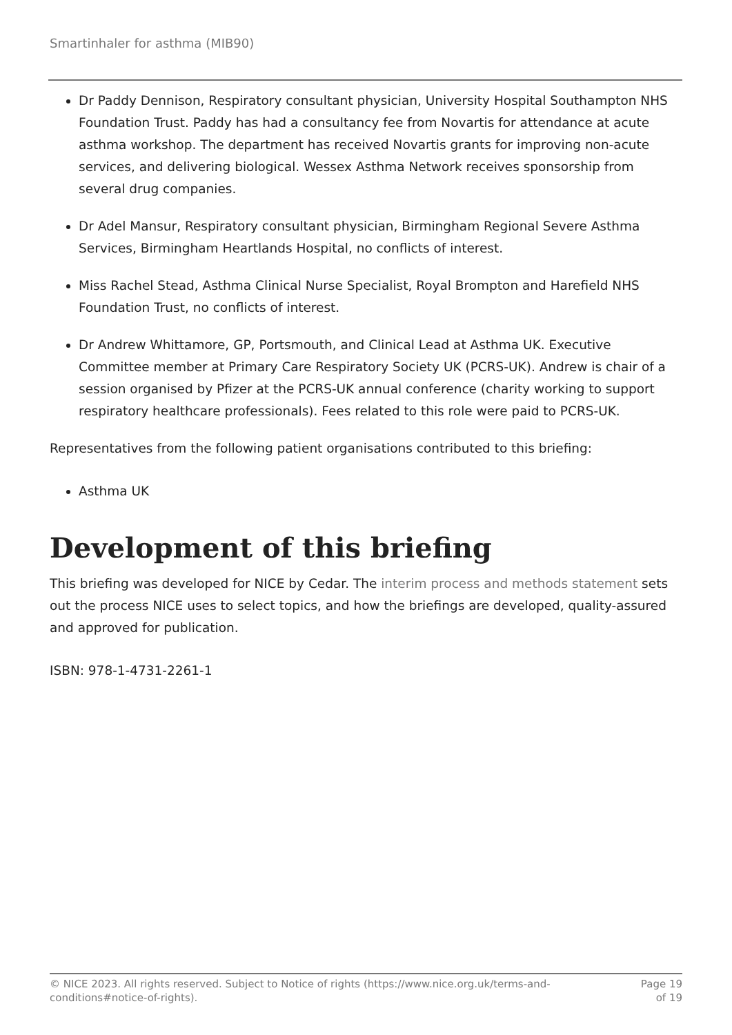Smartinhaler for asthma (MIB90)
Dr Paddy Dennison, Respiratory consultant physician, University Hospital Southampton NHS Foundation Trust. Paddy has had a consultancy fee from Novartis for attendance at acute asthma workshop. The department has received Novartis grants for improving non-acute services, and delivering biological. Wessex Asthma Network receives sponsorship from several drug companies.
Dr Adel Mansur, Respiratory consultant physician, Birmingham Regional Severe Asthma Services, Birmingham Heartlands Hospital, no conflicts of interest.
Miss Rachel Stead, Asthma Clinical Nurse Specialist, Royal Brompton and Harefield NHS Foundation Trust, no conflicts of interest.
Dr Andrew Whittamore, GP, Portsmouth, and Clinical Lead at Asthma UK. Executive Committee member at Primary Care Respiratory Society UK (PCRS-UK). Andrew is chair of a session organised by Pfizer at the PCRS-UK annual conference (charity working to support respiratory healthcare professionals). Fees related to this role were paid to PCRS-UK.
Representatives from the following patient organisations contributed to this briefing:
Asthma UK
Development of this briefing
This briefing was developed for NICE by Cedar. The interim process and methods statement sets out the process NICE uses to select topics, and how the briefings are developed, quality-assured and approved for publication.
ISBN: 978-1-4731-2261-1
© NICE 2023. All rights reserved. Subject to Notice of rights (https://www.nice.org.uk/terms-and-
conditions#notice-of-rights).
Page 19
of 19